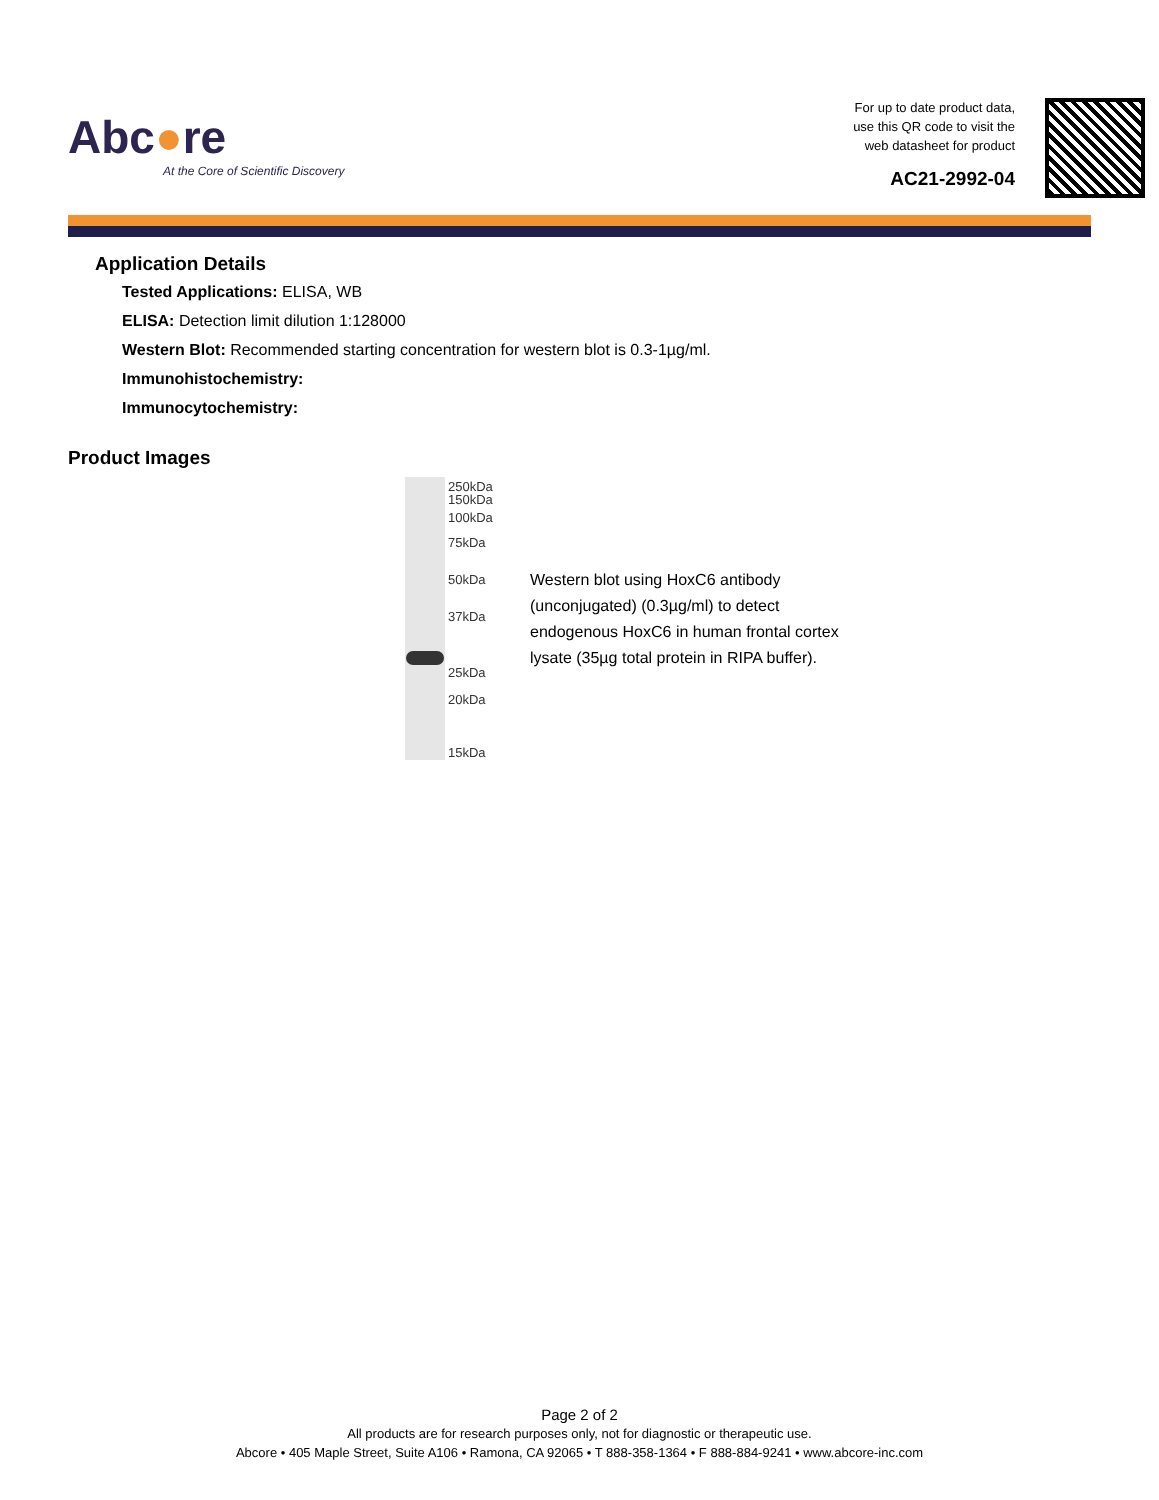Abc●re
At the Core of Scientific Discovery
For up to date product data,
use this QR code to visit the
web datasheet for product
AC21-2992-04
Application Details
Tested Applications: ELISA, WB
ELISA: Detection limit dilution 1:128000
Western Blot: Recommended starting concentration for western blot is 0.3-1µg/ml.
Immunohistochemistry:
Immunocytochemistry:
Product Images
250kDa
150kDa
100kDa
75kDa
50kDa
37kDa
25kDa
20kDa
15kDa
Western blot using HoxC6 antibody (unconjugated) (0.3µg/ml) to detect endogenous HoxC6 in human frontal cortex lysate (35µg total protein in RIPA buffer).
Page 2 of 2
All products are for research purposes only, not for diagnostic or therapeutic use.
Abcore • 405 Maple Street, Suite A106 • Ramona, CA 92065 • T 888-358-1364 • F 888-884-9241 • www.abcore-inc.com